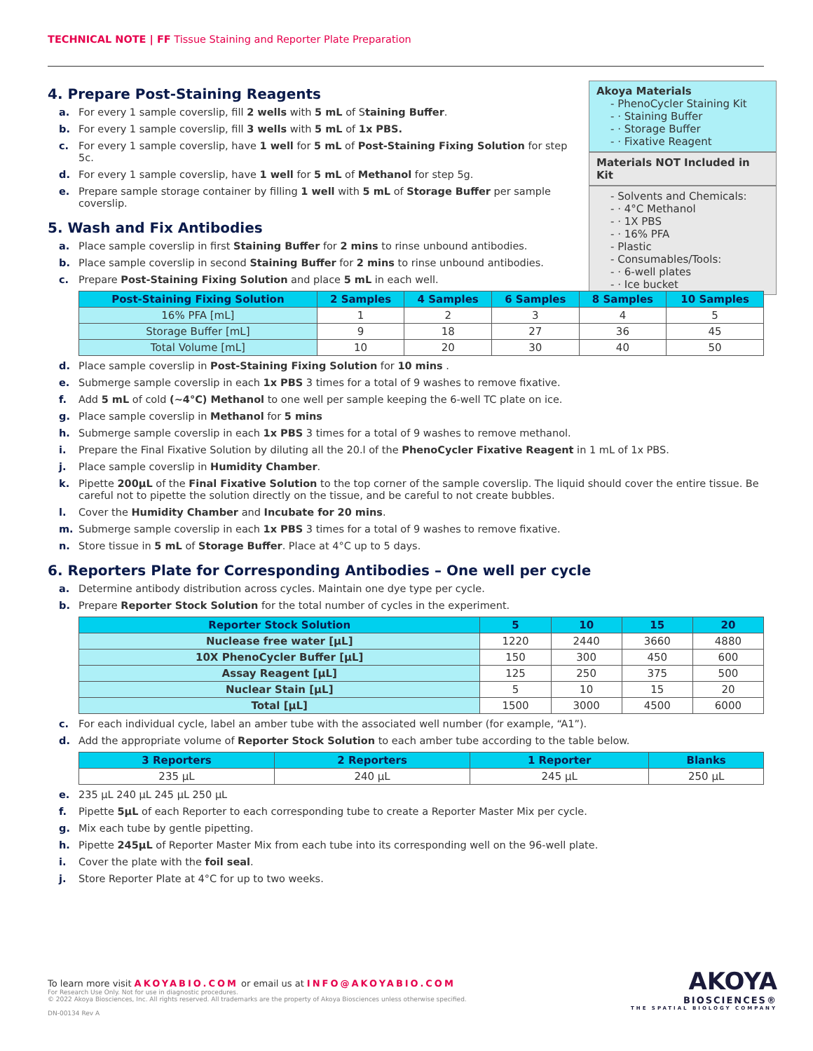TECHNICAL NOTE | FF Tissue Staining and Reporter Plate Preparation
Akoya Materials
- PhenoCycler Staining Kit
- · Staining Buffer
- · Storage Buffer
- · Fixative Reagent
Materials NOT Included in Kit
- Solvents and Chemicals:
- · 4°C Methanol
- · 1X PBS
- · 16% PFA
- Plastic
- Consumables/Tools:
- · 6-well plates
- · Ice bucket
4. Prepare Post-Staining Reagents
a. For every 1 sample coverslip, fill 2 wells with 5 mL of Staining Buffer.
b. For every 1 sample coverslip, fill 3 wells with 5 mL of 1x PBS.
c. For every 1 sample coverslip, have 1 well for 5 mL of Post-Staining Fixing Solution for step 5c.
d. For every 1 sample coverslip, have 1 well for 5 mL of Methanol for step 5g.
e. Prepare sample storage container by filling 1 well with 5 mL of Storage Buffer per sample coverslip.
5. Wash and Fix Antibodies
a. Place sample coverslip in first Staining Buffer for 2 mins to rinse unbound antibodies.
b. Place sample coverslip in second Staining Buffer for 2 mins to rinse unbound antibodies.
c. Prepare Post-Staining Fixing Solution and place 5 mL in each well.
| Post-Staining Fixing Solution | 2 Samples | 4 Samples | 6 Samples | 8 Samples | 10 Samples |
| --- | --- | --- | --- | --- | --- |
| 16% PFA [mL] | 1 | 2 | 3 | 4 | 5 |
| Storage Buffer [mL] | 9 | 18 | 27 | 36 | 45 |
| Total Volume [mL] | 10 | 20 | 30 | 40 | 50 |
d. Place sample coverslip in Post-Staining Fixing Solution for 10 mins .
e. Submerge sample coverslip in each 1x PBS 3 times for a total of 9 washes to remove fixative.
f. Add 5 mL of cold (~4°C) Methanol to one well per sample keeping the 6-well TC plate on ice.
g. Place sample coverslip in Methanol for 5 mins
h. Submerge sample coverslip in each 1x PBS 3 times for a total of 9 washes to remove methanol.
i. Prepare the Final Fixative Solution by diluting all the 20.l of the PhenoCycler Fixative Reagent in 1 mL of 1x PBS.
j. Place sample coverslip in Humidity Chamber.
k. Pipette 200µL of the Final Fixative Solution to the top corner of the sample coverslip. The liquid should cover the entire tissue. Be careful not to pipette the solution directly on the tissue, and be careful to not create bubbles.
l. Cover the Humidity Chamber and Incubate for 20 mins.
m. Submerge sample coverslip in each 1x PBS 3 times for a total of 9 washes to remove fixative.
n. Store tissue in 5 mL of Storage Buffer. Place at 4°C up to 5 days.
6. Reporters Plate for Corresponding Antibodies – One well per cycle
a. Determine antibody distribution across cycles. Maintain one dye type per cycle.
b. Prepare Reporter Stock Solution for the total number of cycles in the experiment.
| Reporter Stock Solution | 5 | 10 | 15 | 20 |
| --- | --- | --- | --- | --- |
| Nuclease free water [µL] | 1220 | 2440 | 3660 | 4880 |
| 10X PhenoCycler Buffer [µL] | 150 | 300 | 450 | 600 |
| Assay Reagent [µL] | 125 | 250 | 375 | 500 |
| Nuclear Stain [µL] | 5 | 10 | 15 | 20 |
| Total [µL] | 1500 | 3000 | 4500 | 6000 |
c. For each individual cycle, label an amber tube with the associated well number (for example, “A1”).
d. Add the appropriate volume of Reporter Stock Solution to each amber tube according to the table below.
| 3 Reporters | 2 Reporters | 1 Reporter | Blanks |
| --- | --- | --- | --- |
| 235 µL | 240 µL | 245 µL | 250 µL |
e. 235 µL 240 µL 245 µL 250 µL
f. Pipette 5µL of each Reporter to each corresponding tube to create a Reporter Master Mix per cycle.
g. Mix each tube by gentle pipetting.
h. Pipette 245µL of Reporter Master Mix from each tube into its corresponding well on the 96-well plate.
i. Cover the plate with the foil seal.
j. Store Reporter Plate at 4°C for up to two weeks.
To learn more visit AKOYABIO.COM or email us at INFO@AKOYABIO.COM
For Research Use Only. Not for use in diagnostic procedures.
© 2022 Akoya Biosciences, Inc. All rights reserved. All trademarks are the property of Akoya Biosciences unless otherwise specified.
DN-00134 Rev A
AKOYA
BIOSCIENCES®
THE SPATIAL BIOLOGY COMPANY